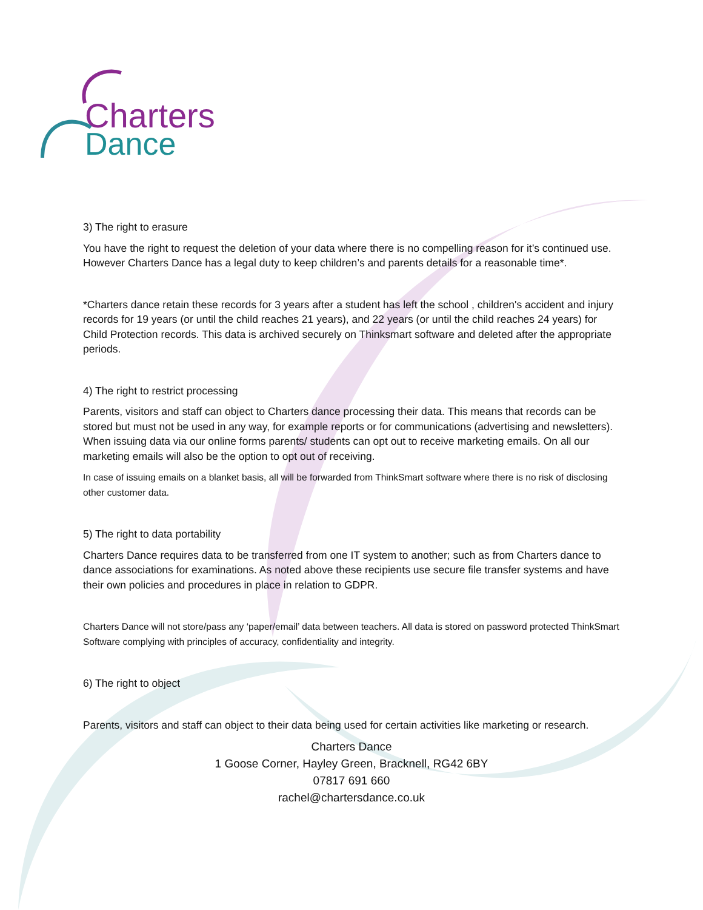Charters
Dance
3) The right to erasure
You have the right to request the deletion of your data where there is no compelling reason for it’s continued use. However Charters Dance has a legal duty to keep children’s and parents details for a reasonable time*.
*Charters dance retain these records for 3 years after a student has left the school , children's accident and injury records for 19 years (or until the child reaches 21 years), and 22 years (or until the child reaches 24 years) for Child Protection records. This data is archived securely on Thinksmart software and deleted after the appropriate periods.
4) The right to restrict processing
Parents, visitors and staff can object to Charters dance processing their data. This means that records can be stored but must not be used in any way, for example reports or for communications (advertising and newsletters). When issuing data via our online forms parents/ students can opt out to receive marketing emails. On all our marketing emails will also be the option to opt out of receiving.
In case of issuing emails on a blanket basis, all will be forwarded from ThinkSmart software where there is no risk of disclosing other customer data.
5) The right to data portability
Charters Dance requires data to be transferred from one IT system to another; such as from Charters dance to dance associations for examinations. As noted above these recipients use secure file transfer systems and have their own policies and procedures in place in relation to GDPR.
Charters Dance will not store/pass any ‘paper/email’ data between teachers. All data is stored on password protected ThinkSmart Software complying with principles of accuracy, confidentiality and integrity.
6) The right to object
Parents, visitors and staff can object to their data being used for certain activities like marketing or research.
Charters Dance
1 Goose Corner, Hayley Green, Bracknell, RG42 6BY
07817 691 660
rachel@chartersdance.co.uk